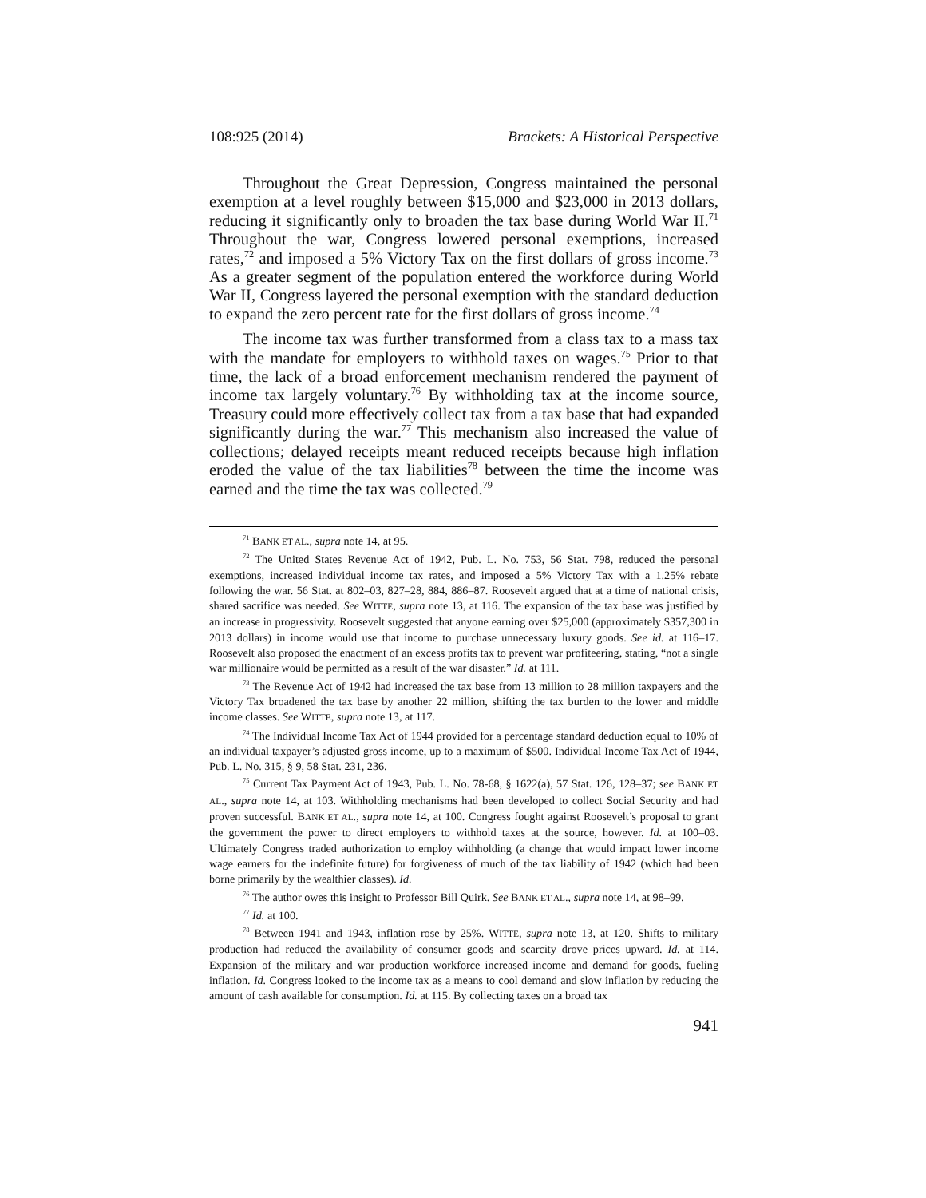108:925 (2014) Brackets: A Historical Perspective
Throughout the Great Depression, Congress maintained the personal exemption at a level roughly between $15,000 and $23,000 in 2013 dollars, reducing it significantly only to broaden the tax base during World War II.<sup>71</sup> Throughout the war, Congress lowered personal exemptions, increased rates,<sup>72</sup> and imposed a 5% Victory Tax on the first dollars of gross income.<sup>73</sup> As a greater segment of the population entered the workforce during World War II, Congress layered the personal exemption with the standard deduction to expand the zero percent rate for the first dollars of gross income.<sup>74</sup>
The income tax was further transformed from a class tax to a mass tax with the mandate for employers to withhold taxes on wages.<sup>75</sup> Prior to that time, the lack of a broad enforcement mechanism rendered the payment of income tax largely voluntary.<sup>76</sup> By withholding tax at the income source, Treasury could more effectively collect tax from a tax base that had expanded significantly during the war.<sup>77</sup> This mechanism also increased the value of collections; delayed receipts meant reduced receipts because high inflation eroded the value of the tax liabilities<sup>78</sup> between the time the income was earned and the time the tax was collected.<sup>79</sup>
<sup>71</sup> BANK ET AL., supra note 14, at 95.
<sup>72</sup> The United States Revenue Act of 1942, Pub. L. No. 753, 56 Stat. 798, reduced the personal exemptions, increased individual income tax rates, and imposed a 5% Victory Tax with a 1.25% rebate following the war. 56 Stat. at 802–03, 827–28, 884, 886–87. Roosevelt argued that at a time of national crisis, shared sacrifice was needed. See WITTE, supra note 13, at 116. The expansion of the tax base was justified by an increase in progressivity. Roosevelt suggested that anyone earning over $25,000 (approximately $357,300 in 2013 dollars) in income would use that income to purchase unnecessary luxury goods. See id. at 116–17. Roosevelt also proposed the enactment of an excess profits tax to prevent war profiteering, stating, “not a single war millionaire would be permitted as a result of the war disaster.” Id. at 111.
<sup>73</sup> The Revenue Act of 1942 had increased the tax base from 13 million to 28 million taxpayers and the Victory Tax broadened the tax base by another 22 million, shifting the tax burden to the lower and middle income classes. See WITTE, supra note 13, at 117.
<sup>74</sup> The Individual Income Tax Act of 1944 provided for a percentage standard deduction equal to 10% of an individual taxpayer’s adjusted gross income, up to a maximum of $500. Individual Income Tax Act of 1944, Pub. L. No. 315, § 9, 58 Stat. 231, 236.
<sup>75</sup> Current Tax Payment Act of 1943, Pub. L. No. 78-68, § 1622(a), 57 Stat. 126, 128–37; see BANK ET AL., supra note 14, at 103. Withholding mechanisms had been developed to collect Social Security and had proven successful. BANK ET AL., supra note 14, at 100. Congress fought against Roosevelt’s proposal to grant the government the power to direct employers to withhold taxes at the source, however. Id. at 100–03. Ultimately Congress traded authorization to employ withholding (a change that would impact lower income wage earners for the indefinite future) for forgiveness of much of the tax liability of 1942 (which had been borne primarily by the wealthier classes). Id.
<sup>76</sup> The author owes this insight to Professor Bill Quirk. See BANK ET AL., supra note 14, at 98–99.
<sup>77</sup> Id. at 100.
<sup>78</sup> Between 1941 and 1943, inflation rose by 25%. WITTE, supra note 13, at 120. Shifts to military production had reduced the availability of consumer goods and scarcity drove prices upward. Id. at 114. Expansion of the military and war production workforce increased income and demand for goods, fueling inflation. Id. Congress looked to the income tax as a means to cool demand and slow inflation by reducing the amount of cash available for consumption. Id. at 115. By collecting taxes on a broad tax
941